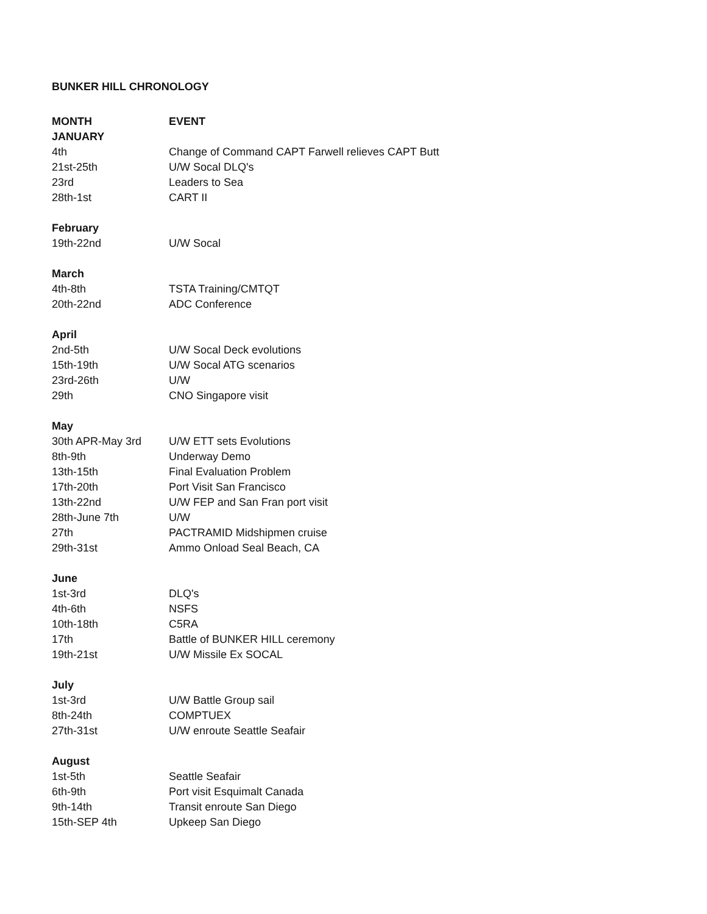BUNKER HILL CHRONOLOGY
| MONTH | EVENT |
| --- | --- |
| JANUARY | |
| 4th | Change of Command CAPT Farwell relieves CAPT Butt |
| 21st-25th | U/W Socal DLQ's |
| 23rd | Leaders to Sea |
| 28th-1st | CART II |
| February | |
| 19th-22nd | U/W Socal |
| March | |
| 4th-8th | TSTA Training/CMTQT |
| 20th-22nd | ADC Conference |
| April | |
| 2nd-5th | U/W Socal Deck evolutions |
| 15th-19th | U/W Socal ATG scenarios |
| 23rd-26th | U/W |
| 29th | CNO Singapore visit |
| May | |
| 30th APR-May 3rd | U/W ETT sets Evolutions |
| 8th-9th | Underway Demo |
| 13th-15th | Final Evaluation Problem |
| 17th-20th | Port Visit San Francisco |
| 13th-22nd | U/W FEP and San Fran port visit |
| 28th-June 7th | U/W |
| 27th | PACTRAMID Midshipmen cruise |
| 29th-31st | Ammo Onload Seal Beach, CA |
| June | |
| 1st-3rd | DLQ's |
| 4th-6th | NSFS |
| 10th-18th | C5RA |
| 17th | Battle of BUNKER HILL ceremony |
| 19th-21st | U/W Missile Ex SOCAL |
| July | |
| 1st-3rd | U/W Battle Group sail |
| 8th-24th | COMPTUEX |
| 27th-31st | U/W enroute Seattle Seafair |
| August | |
| 1st-5th | Seattle Seafair |
| 6th-9th | Port visit Esquimalt Canada |
| 9th-14th | Transit enroute San Diego |
| 15th-SEP 4th | Upkeep San Diego |